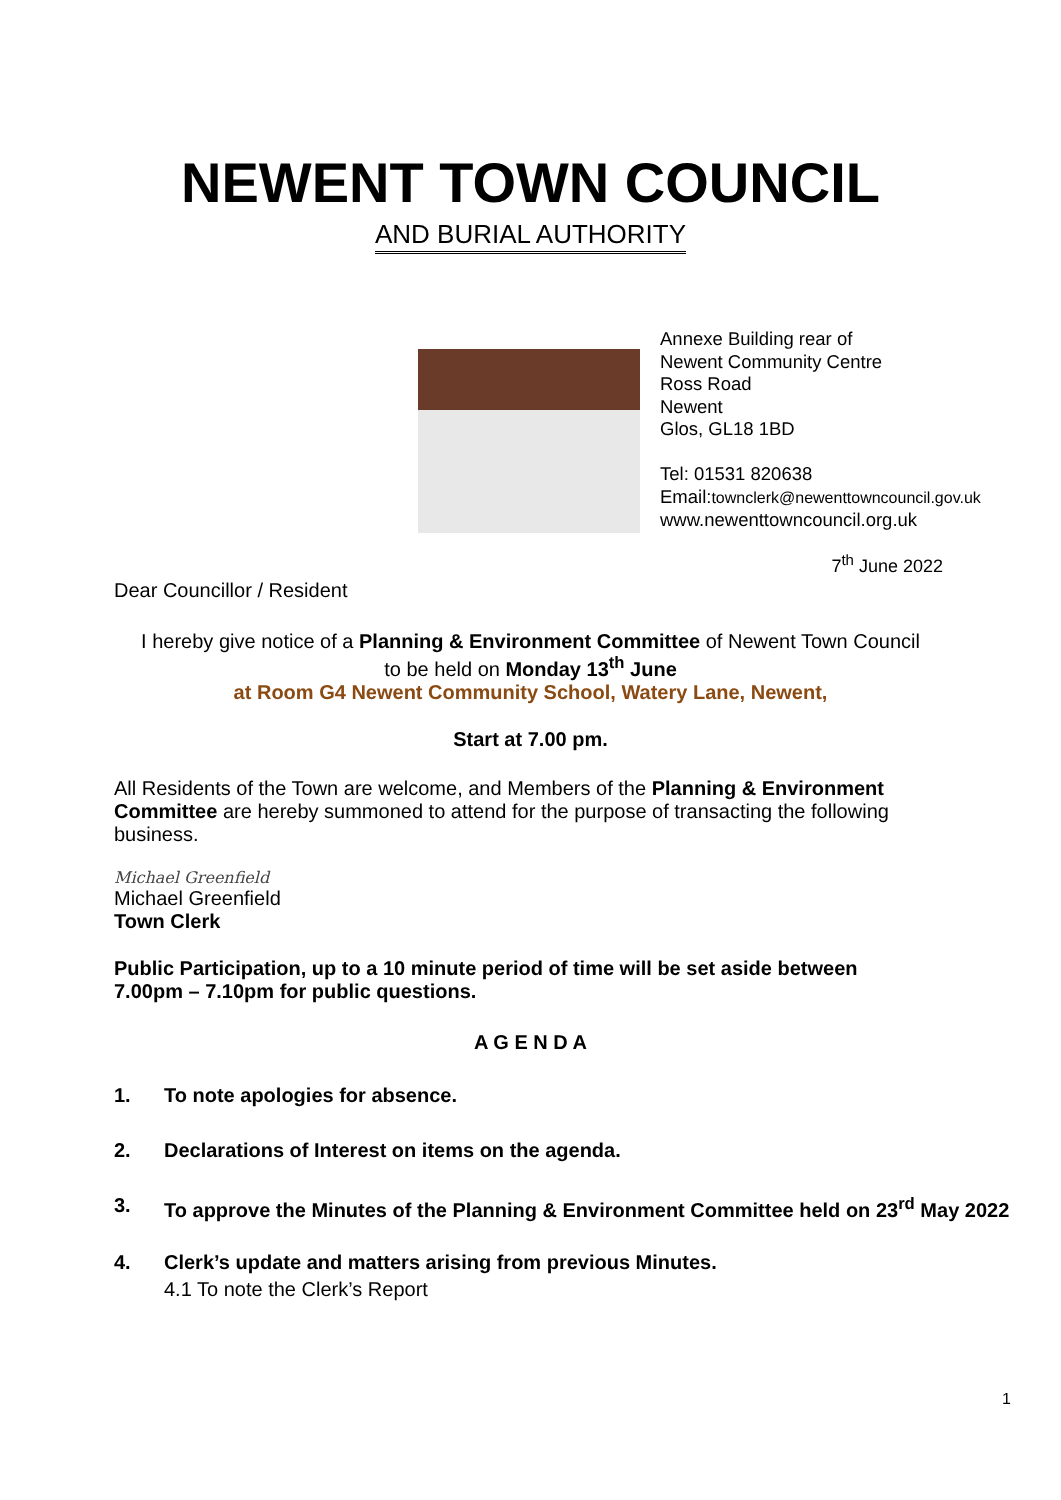NEWENT TOWN COUNCIL
AND BURIAL AUTHORITY
Annexe Building rear of
Newent Community Centre
Ross Road
Newent
Glos, GL18 1BD
Tel: 01531 820638
Email:townclerk@newenttowncouncil.gov.uk
www.newenttowncouncil.org.uk
7<sup>th</sup> June 2022
Dear Councillor / Resident
I hereby give notice of a Planning & Environment Committee of Newent Town Council
to be held on Monday 13<sup>th</sup> June
at Room G4 Newent Community School, Watery Lane, Newent,
Start at 7.00 pm.
All Residents of the Town are welcome, and Members of the Planning & Environment Committee are hereby summoned to attend for the purpose of transacting the following business.
Michael Greenfield
Michael Greenfield
Town Clerk
Public Participation, up to a 10 minute period of time will be set aside between
7.00pm – 7.10pm for public questions.
A G E N D A
1. To note apologies for absence.
2. Declarations of Interest on items on the agenda.
3. To approve the Minutes of the Planning & Environment Committee held on 23<sup>rd</sup> May 2022
4. Clerk’s update and matters arising from previous Minutes.
4.1 To note the Clerk’s Report
1